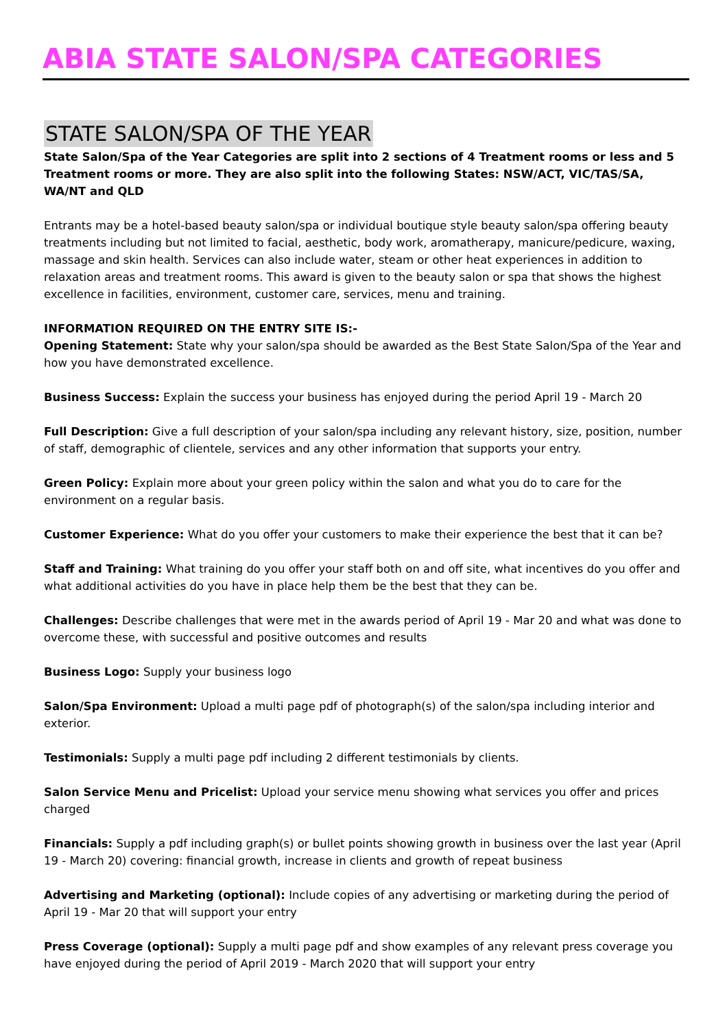ABIA STATE SALON/SPA CATEGORIES
STATE SALON/SPA OF THE YEAR
State Salon/Spa of the Year Categories are split into 2 sections of 4 Treatment rooms or less and 5 Treatment rooms or more. They are also split into the following States: NSW/ACT, VIC/TAS/SA, WA/NT and QLD
Entrants may be a hotel-based beauty salon/spa or individual boutique style beauty salon/spa offering beauty treatments including but not limited to facial, aesthetic, body work, aromatherapy, manicure/pedicure, waxing, massage and skin health. Services can also include water, steam or other heat experiences in addition to relaxation areas and treatment rooms. This award is given to the beauty salon or spa that shows the highest excellence in facilities, environment, customer care, services, menu and training.
INFORMATION REQUIRED ON THE ENTRY SITE IS:-
Opening Statement: State why your salon/spa should be awarded as the Best State Salon/Spa of the Year and how you have demonstrated excellence.
Business Success: Explain the success your business has enjoyed during the period April 19 - March 20
Full Description: Give a full description of your salon/spa including any relevant history, size, position, number of staff, demographic of clientele, services and any other information that supports your entry.
Green Policy: Explain more about your green policy within the salon and what you do to care for the environment on a regular basis.
Customer Experience: What do you offer your customers to make their experience the best that it can be?
Staff and Training: What training do you offer your staff both on and off site, what incentives do you offer and what additional activities do you have in place help them be the best that they can be.
Challenges: Describe challenges that were met in the awards period of April 19 - Mar 20 and what was done to overcome these, with successful and positive outcomes and results
Business Logo: Supply your business logo
Salon/Spa Environment: Upload a multi page pdf of photograph(s) of the salon/spa including interior and exterior.
Testimonials: Supply a multi page pdf including 2 different testimonials by clients.
Salon Service Menu and Pricelist: Upload your service menu showing what services you offer and prices charged
Financials: Supply a pdf including graph(s) or bullet points showing growth in business over the last year (April 19 - March 20) covering: financial growth, increase in clients and growth of repeat business
Advertising and Marketing (optional): Include copies of any advertising or marketing during the period of April 19 - Mar 20 that will support your entry
Press Coverage (optional): Supply a multi page pdf and show examples of any relevant press coverage you have enjoyed during the period of April 2019 - March 2020 that will support your entry